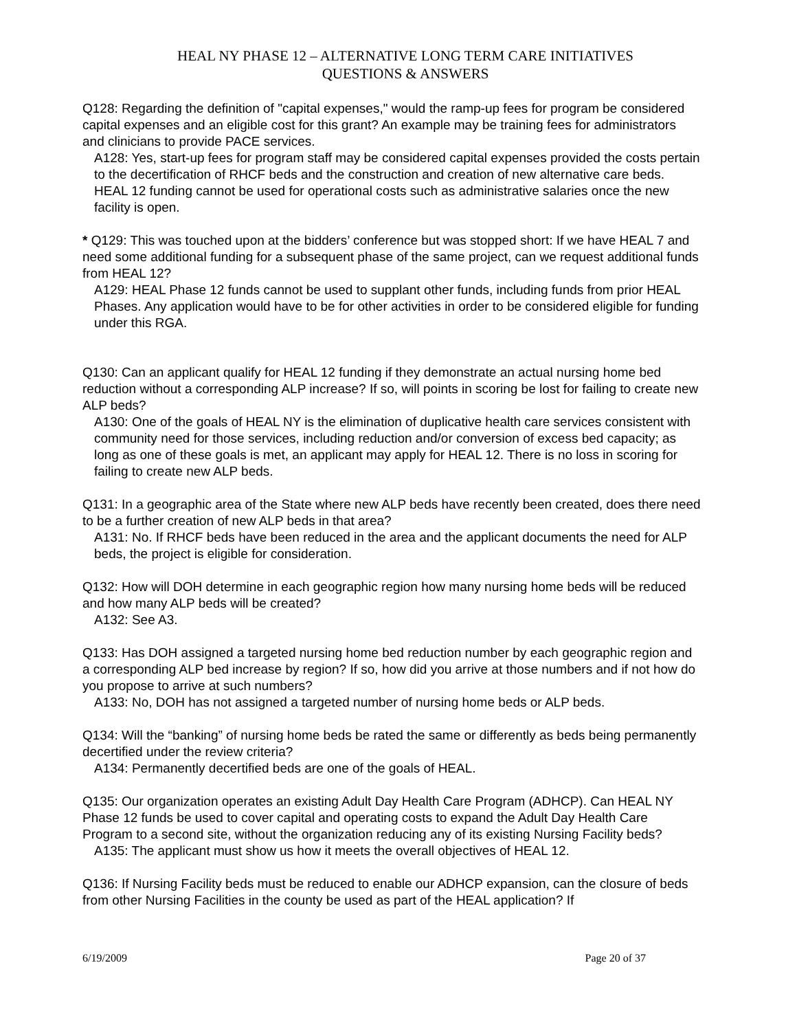HEAL NY PHASE 12 – ALTERNATIVE LONG TERM CARE INITIATIVES
QUESTIONS & ANSWERS
Q128: Regarding the definition of "capital expenses," would the ramp-up fees for program be considered capital expenses and an eligible cost for this grant? An example may be training fees for administrators and clinicians to provide PACE services.
A128: Yes, start-up fees for program staff may be considered capital expenses provided the costs pertain to the decertification of RHCF beds and the construction and creation of new alternative care beds. HEAL 12 funding cannot be used for operational costs such as administrative salaries once the new facility is open.
* Q129: This was touched upon at the bidders’ conference but was stopped short: If we have HEAL 7 and need some additional funding for a subsequent phase of the same project, can we request additional funds from HEAL 12?
A129: HEAL Phase 12 funds cannot be used to supplant other funds, including funds from prior HEAL Phases. Any application would have to be for other activities in order to be considered eligible for funding under this RGA.
Q130: Can an applicant qualify for HEAL 12 funding if they demonstrate an actual nursing home bed reduction without a corresponding ALP increase? If so, will points in scoring be lost for failing to create new ALP beds?
A130: One of the goals of HEAL NY is the elimination of duplicative health care services consistent with community need for those services, including reduction and/or conversion of excess bed capacity; as long as one of these goals is met, an applicant may apply for HEAL 12. There is no loss in scoring for failing to create new ALP beds.
Q131: In a geographic area of the State where new ALP beds have recently been created, does there need to be a further creation of new ALP beds in that area?
A131: No. If RHCF beds have been reduced in the area and the applicant documents the need for ALP beds, the project is eligible for consideration.
Q132: How will DOH determine in each geographic region how many nursing home beds will be reduced and how many ALP beds will be created?
A132: See A3.
Q133: Has DOH assigned a targeted nursing home bed reduction number by each geographic region and a corresponding ALP bed increase by region? If so, how did you arrive at those numbers and if not how do you propose to arrive at such numbers?
A133: No, DOH has not assigned a targeted number of nursing home beds or ALP beds.
Q134: Will the “banking” of nursing home beds be rated the same or differently as beds being permanently decertified under the review criteria?
A134: Permanently decertified beds are one of the goals of HEAL.
Q135: Our organization operates an existing Adult Day Health Care Program (ADHCP). Can HEAL NY Phase 12 funds be used to cover capital and operating costs to expand the Adult Day Health Care Program to a second site, without the organization reducing any of its existing Nursing Facility beds?
A135: The applicant must show us how it meets the overall objectives of HEAL 12.
Q136: If Nursing Facility beds must be reduced to enable our ADHCP expansion, can the closure of beds from other Nursing Facilities in the county be used as part of the HEAL application? If
6/19/2009 Page 20 of 37